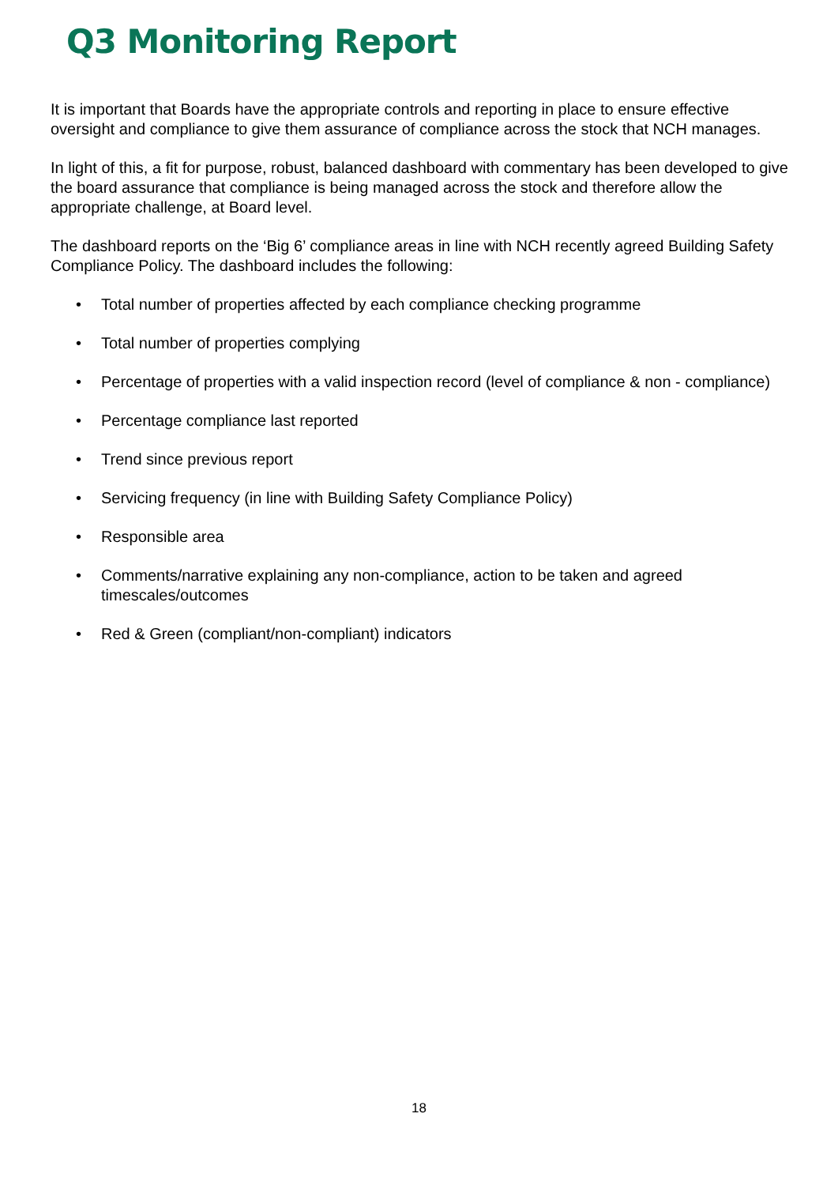Q3 Monitoring Report
It is important that Boards have the appropriate controls and reporting in place to ensure effective oversight and compliance to give them assurance of compliance across the stock that NCH manages.
In light of this, a fit for purpose, robust, balanced dashboard with commentary has been developed to give the board assurance that compliance is being managed across the stock and therefore allow the appropriate challenge, at Board level.
The dashboard reports on the ‘Big 6’ compliance areas in line with NCH recently agreed Building Safety Compliance Policy. The dashboard includes the following:
• Total number of properties affected by each compliance checking programme
• Total number of properties complying
• Percentage of properties with a valid inspection record (level of compliance & non - compliance)
• Percentage compliance last reported
• Trend since previous report
• Servicing frequency (in line with Building Safety Compliance Policy)
• Responsible area
• Comments/narrative explaining any non-compliance, action to be taken and agreed timescales/outcomes
• Red & Green (compliant/non-compliant) indicators
18